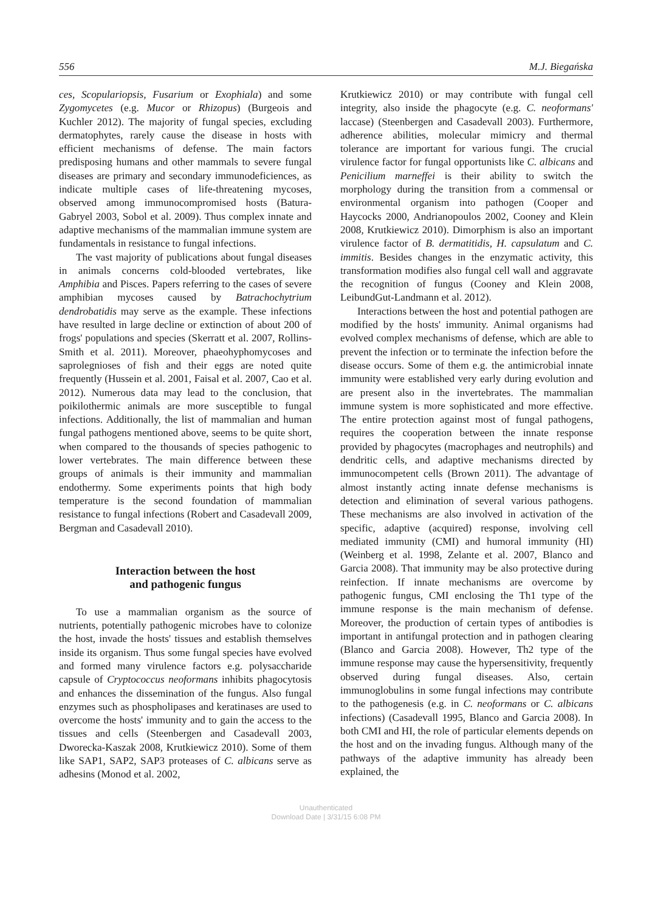556 M.J. Biegańska
ces, Scopulariopsis, Fusarium or Exophiala) and some Zygomycetes (e.g. Mucor or Rhizopus) (Burgeois and Kuchler 2012). The majority of fungal species, excluding dermatophytes, rarely cause the disease in hosts with efficient mechanisms of defense. The main factors predisposing humans and other mammals to severe fungal diseases are primary and secondary immunodeficiences, as indicate multiple cases of life-threatening mycoses, observed among immunocompromised hosts (Batura-Gabryel 2003, Sobol et al. 2009). Thus complex innate and adaptive mechanisms of the mammalian immune system are fundamentals in resistance to fungal infections.
The vast majority of publications about fungal diseases in animals concerns cold-blooded vertebrates, like Amphibia and Pisces. Papers referring to the cases of severe amphibian mycoses caused by Batrachochytrium dendrobatidis may serve as the example. These infections have resulted in large decline or extinction of about 200 of frogs' populations and species (Skerratt et al. 2007, Rollins-Smith et al. 2011). Moreover, phaeohyphomycoses and saprolegnioses of fish and their eggs are noted quite frequently (Hussein et al. 2001, Faisal et al. 2007, Cao et al. 2012). Numerous data may lead to the conclusion, that poikilothermic animals are more susceptible to fungal infections. Additionally, the list of mammalian and human fungal pathogens mentioned above, seems to be quite short, when compared to the thousands of species pathogenic to lower vertebrates. The main difference between these groups of animals is their immunity and mammalian endothermy. Some experiments points that high body temperature is the second foundation of mammalian resistance to fungal infections (Robert and Casadevall 2009, Bergman and Casadevall 2010).
Interaction between the host
and pathogenic fungus
To use a mammalian organism as the source of nutrients, potentially pathogenic microbes have to colonize the host, invade the hosts' tissues and establish themselves inside its organism. Thus some fungal species have evolved and formed many virulence factors e.g. polysaccharide capsule of Cryptococcus neoformans inhibits phagocytosis and enhances the dissemination of the fungus. Also fungal enzymes such as phospholipases and keratinases are used to overcome the hosts' immunity and to gain the access to the tissues and cells (Steenbergen and Casadevall 2003, Dworecka-Kaszak 2008, Krutkiewicz 2010). Some of them like SAP1, SAP2, SAP3 proteases of C. albicans serve as adhesins (Monod et al. 2002,
Krutkiewicz 2010) or may contribute with fungal cell integrity, also inside the phagocyte (e.g. C. neoformans' laccase) (Steenbergen and Casadevall 2003). Furthermore, adherence abilities, molecular mimicry and thermal tolerance are important for various fungi. The crucial virulence factor for fungal opportunists like C. albicans and Penicilium marneffei is their ability to switch the morphology during the transition from a commensal or environmental organism into pathogen (Cooper and Haycocks 2000, Andrianopoulos 2002, Cooney and Klein 2008, Krutkiewicz 2010). Dimorphism is also an important virulence factor of B. dermatitidis, H. capsulatum and C. immitis. Besides changes in the enzymatic activity, this transformation modifies also fungal cell wall and aggravate the recognition of fungus (Cooney and Klein 2008, LeibundGut-Landmann et al. 2012).
Interactions between the host and potential pathogen are modified by the hosts' immunity. Animal organisms had evolved complex mechanisms of defense, which are able to prevent the infection or to terminate the infection before the disease occurs. Some of them e.g. the antimicrobial innate immunity were established very early during evolution and are present also in the invertebrates. The mammalian immune system is more sophisticated and more effective. The entire protection against most of fungal pathogens, requires the cooperation between the innate response provided by phagocytes (macrophages and neutrophils) and dendritic cells, and adaptive mechanisms directed by immunocompetent cells (Brown 2011). The advantage of almost instantly acting innate defense mechanisms is detection and elimination of several various pathogens. These mechanisms are also involved in activation of the specific, adaptive (acquired) response, involving cell mediated immunity (CMI) and humoral immunity (HI) (Weinberg et al. 1998, Zelante et al. 2007, Blanco and Garcia 2008). That immunity may be also protective during reinfection. If innate mechanisms are overcome by pathogenic fungus, CMI enclosing the Th1 type of the immune response is the main mechanism of defense. Moreover, the production of certain types of antibodies is important in antifungal protection and in pathogen clearing (Blanco and Garcia 2008). However, Th2 type of the immune response may cause the hypersensitivity, frequently observed during fungal diseases. Also, certain immunoglobulins in some fungal infections may contribute to the pathogenesis (e.g. in C. neoformans or C. albicans infections) (Casadevall 1995, Blanco and Garcia 2008). In both CMI and HI, the role of particular elements depends on the host and on the invading fungus. Although many of the pathways of the adaptive immunity has already been explained, the
Unauthenticated
Download Date | 3/31/15 6:08 PM